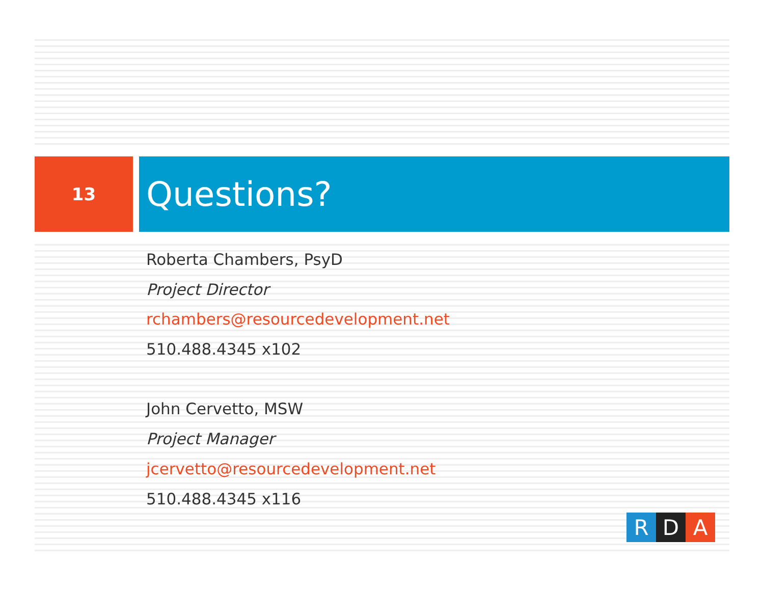13
Questions?
Roberta Chambers, PsyD
Project Director
rchambers@resourcedevelopment.net
510.488.4345 x102
John Cervetto, MSW
Project Manager
jcervetto@resourcedevelopment.net
510.488.4345 x116
R D A